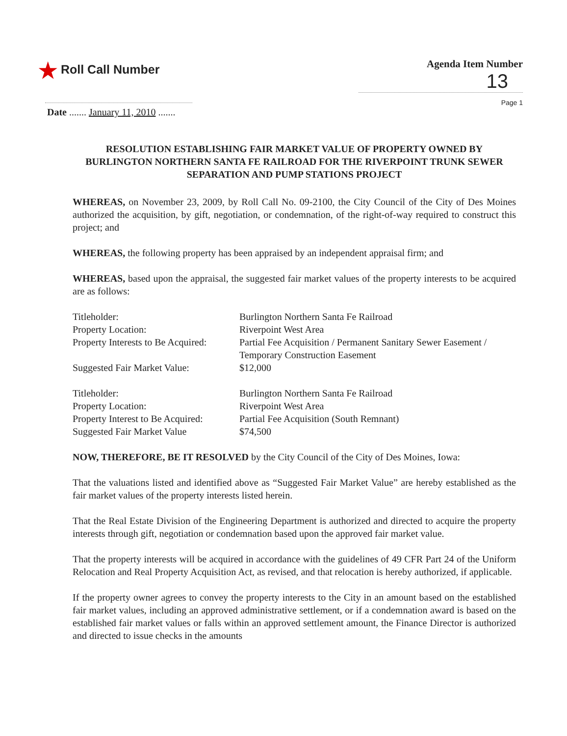★ Roll Call Number
Agenda Item Number
13
Page 1
Date ....... January 11, 2010 .......
RESOLUTION ESTABLISHING FAIR MARKET VALUE OF PROPERTY OWNED BY BURLINGTON NORTHERN SANTA FE RAILROAD FOR THE RIVERPOINT TRUNK SEWER SEPARATION AND PUMP STATIONS PROJECT
WHEREAS, on November 23, 2009, by Roll Call No. 09-2100, the City Council of the City of Des Moines authorized the acquisition, by gift, negotiation, or condemnation, of the right-of-way required to construct this project; and
WHEREAS, the following property has been appraised by an independent appraisal firm; and
WHEREAS, based upon the appraisal, the suggested fair market values of the property interests to be acquired are as follows:
| Titleholder: | Burlington Northern Santa Fe Railroad |
| Property Location: | Riverpoint West Area |
| Property Interests to Be Acquired: | Partial Fee Acquisition / Permanent Sanitary Sewer Easement / Temporary Construction Easement |
| Suggested Fair Market Value: | $12,000 |
| Titleholder: | Burlington Northern Santa Fe Railroad |
| Property Location: | Riverpoint West Area |
| Property Interest to Be Acquired: | Partial Fee Acquisition (South Remnant) |
| Suggested Fair Market Value | $74,500 |
NOW, THEREFORE, BE IT RESOLVED by the City Council of the City of Des Moines, Iowa:
That the valuations listed and identified above as “Suggested Fair Market Value” are hereby established as the fair market values of the property interests listed herein.
That the Real Estate Division of the Engineering Department is authorized and directed to acquire the property interests through gift, negotiation or condemnation based upon the approved fair market value.
That the property interests will be acquired in accordance with the guidelines of 49 CFR Part 24 of the Uniform Relocation and Real Property Acquisition Act, as revised, and that relocation is hereby authorized, if applicable.
If the property owner agrees to convey the property interests to the City in an amount based on the established fair market values, including an approved administrative settlement, or if a condemnation award is based on the established fair market values or falls within an approved settlement amount, the Finance Director is authorized and directed to issue checks in the amounts